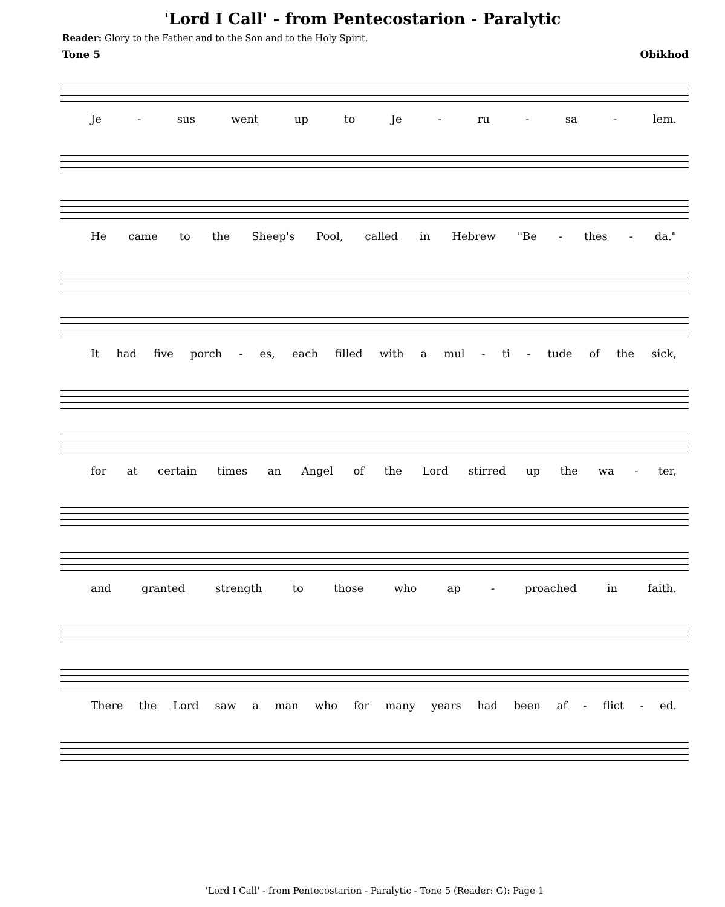'Lord I Call' - from Pentecostarion - Paralytic
Reader: Glory to the Father and to the Son and to the Holy Spirit.
Tone 5 Obikhod
Je - sus went up to Je - ru - sa - lem.
He came to the Sheep's Pool, called in Hebrew "Be - thes - da."
It had five porch - es, each filled with a mul - ti - tude of the sick,
for at certain times an Angel of the Lord stirred up the wa - ter,
and granted strength to those who ap - proached in faith.
There the Lord saw a man who for many years had been af - flict - ed.
'Lord I Call' - from Pentecostarion - Paralytic - Tone 5 (Reader: G): Page 1